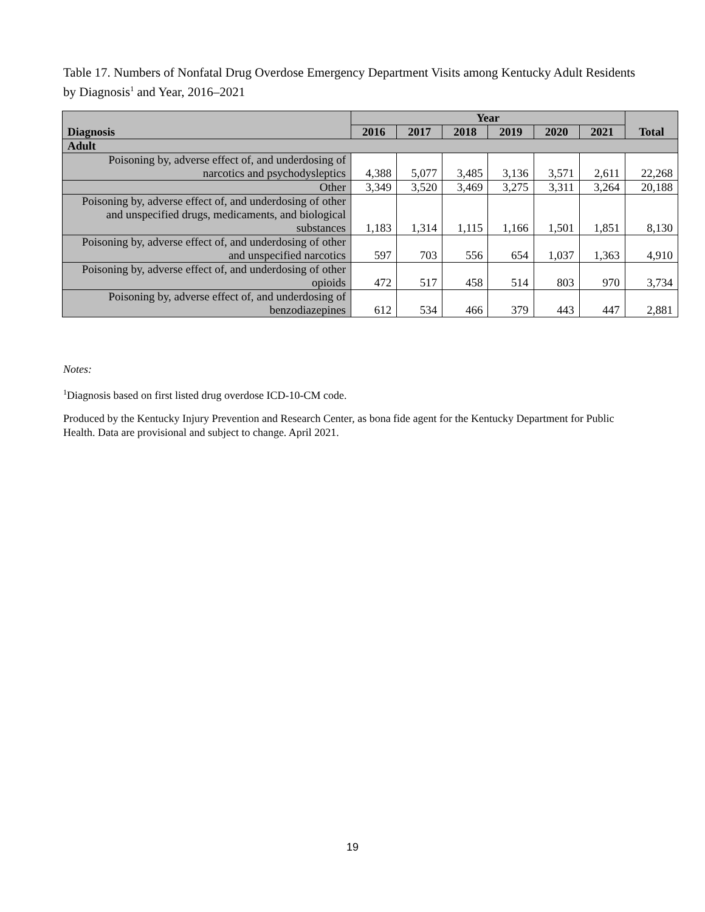Table 17. Numbers of Nonfatal Drug Overdose Emergency Department Visits among Kentucky Adult Residents by Diagnosis<sup>1</sup> and Year, 2016–2021
| Diagnosis | Year | | | | | | Total |
| --- | --- | --- | --- | --- | --- | --- | --- |
| | 2016 | 2017 | 2018 | 2019 | 2020 | 2021 | |
| Adult | | | | | | | |
| Poisoning by, adverse effect of, and underdosing of narcotics and psychodysleptics | 4,388 | 5,077 | 3,485 | 3,136 | 3,571 | 2,611 | 22,268 |
| Other | 3,349 | 3,520 | 3,469 | 3,275 | 3,311 | 3,264 | 20,188 |
| Poisoning by, adverse effect of, and underdosing of other and unspecified drugs, medicaments, and biological substances | 1,183 | 1,314 | 1,115 | 1,166 | 1,501 | 1,851 | 8,130 |
| Poisoning by, adverse effect of, and underdosing of other and unspecified narcotics | 597 | 703 | 556 | 654 | 1,037 | 1,363 | 4,910 |
| Poisoning by, adverse effect of, and underdosing of other opioids | 472 | 517 | 458 | 514 | 803 | 970 | 3,734 |
| Poisoning by, adverse effect of, and underdosing of benzodiazepines | 612 | 534 | 466 | 379 | 443 | 447 | 2,881 |
Notes:
<sup>1</sup> Diagnosis based on first listed drug overdose ICD-10-CM code.
Produced by the Kentucky Injury Prevention and Research Center, as bona fide agent for the Kentucky Department for Public Health. Data are provisional and subject to change. April 2021.
19